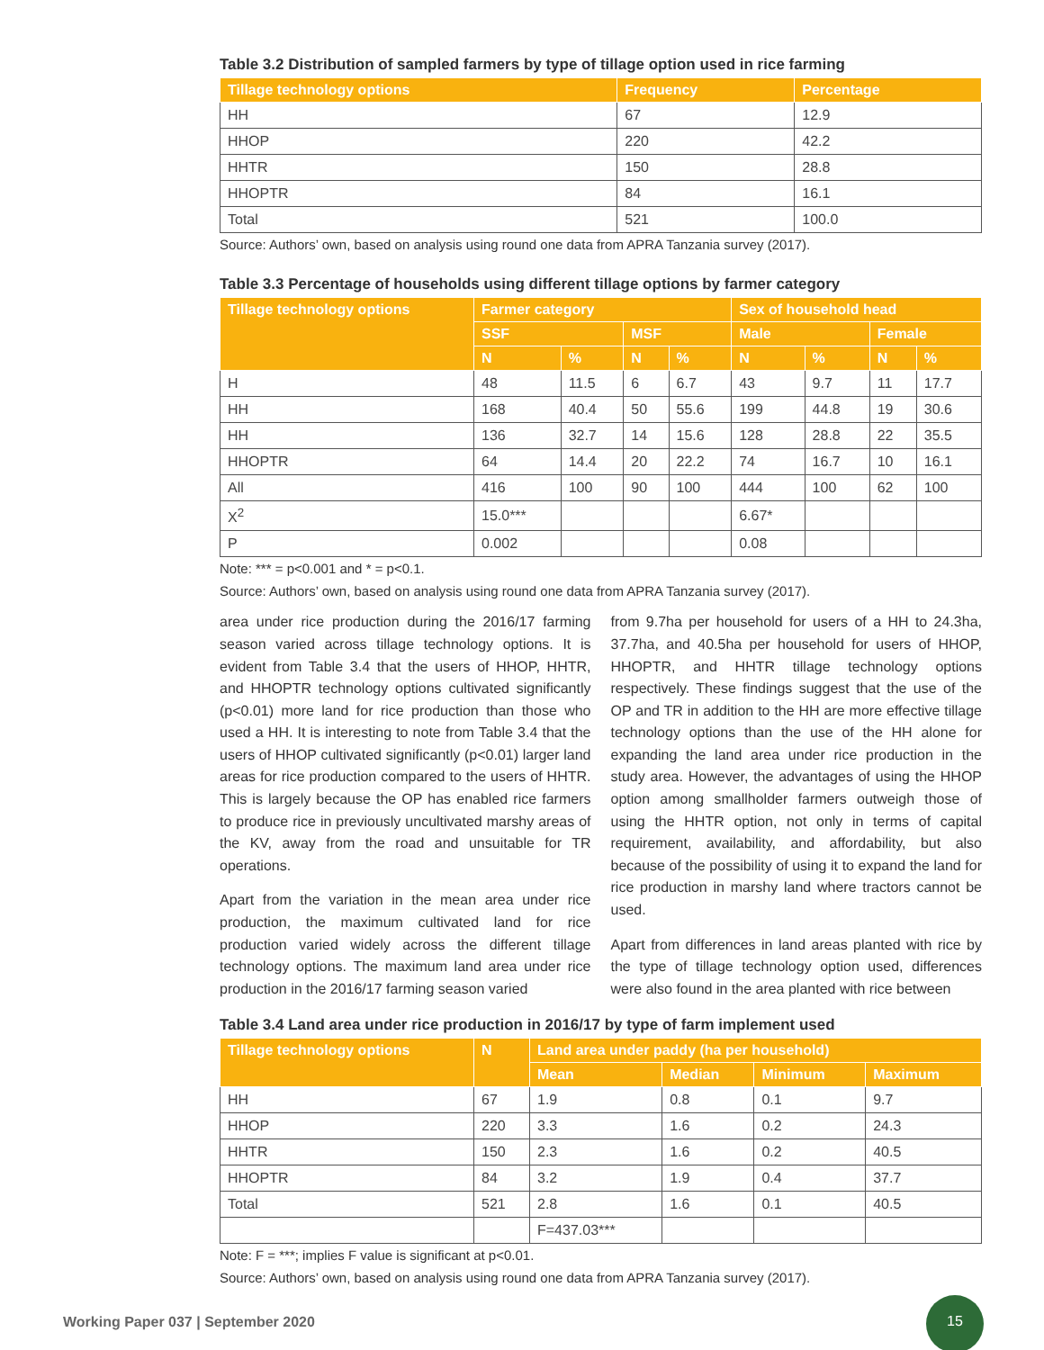Table 3.2 Distribution of sampled farmers by type of tillage option used in rice farming
| Tillage technology options | Frequency | Percentage |
| --- | --- | --- |
| HH | 67 | 12.9 |
| HHOP | 220 | 42.2 |
| HHTR | 150 | 28.8 |
| HHOPTR | 84 | 16.1 |
| Total | 521 | 100.0 |
Source: Authors’ own, based on analysis using round one data from APRA Tanzania survey (2017).
Table 3.3 Percentage of households using different tillage options by farmer category
| Tillage technology options | Farmer category | | | | Sex of household head | | | |
| --- | --- | --- | --- | --- | --- | --- | --- | --- |
| | SSF | | MSF | | Male | | Female | |
| | N | % | N | % | N | % | N | % |
| H | 48 | 11.5 | 6 | 6.7 | 43 | 9.7 | 11 | 17.7 |
| HH | 168 | 40.4 | 50 | 55.6 | 199 | 44.8 | 19 | 30.6 |
| HH | 136 | 32.7 | 14 | 15.6 | 128 | 28.8 | 22 | 35.5 |
| HHOPTR | 64 | 14.4 | 20 | 22.2 | 74 | 16.7 | 10 | 16.1 |
| All | 416 | 100 | 90 | 100 | 444 | 100 | 62 | 100 |
| X<sup>2</sup> | 15.0*** | | | | 6.67* | | | |
| P | 0.002 | | | | 0.08 | | | |
Note: *** = p<0.001 and * = p<0.1.
Source: Authors’ own, based on analysis using round one data from APRA Tanzania survey (2017).
area under rice production during the 2016/17 farming season varied across tillage technology options. It is evident from Table 3.4 that the users of HHOP, HHTR, and HHOPTR technology options cultivated significantly (p<0.01) more land for rice production than those who used a HH. It is interesting to note from Table 3.4 that the users of HHOP cultivated significantly (p<0.01) larger land areas for rice production compared to the users of HHTR. This is largely because the OP has enabled rice farmers to produce rice in previously uncultivated marshy areas of the KV, away from the road and unsuitable for TR operations.
Apart from the variation in the mean area under rice production, the maximum cultivated land for rice production varied widely across the different tillage technology options. The maximum land area under rice production in the 2016/17 farming season varied
from 9.7ha per household for users of a HH to 24.3ha, 37.7ha, and 40.5ha per household for users of HHOP, HHOPTR, and HHTR tillage technology options respectively. These findings suggest that the use of the OP and TR in addition to the HH are more effective tillage technology options than the use of the HH alone for expanding the land area under rice production in the study area. However, the advantages of using the HHOP option among smallholder farmers outweigh those of using the HHTR option, not only in terms of capital requirement, availability, and affordability, but also because of the possibility of using it to expand the land for rice production in marshy land where tractors cannot be used.
Apart from differences in land areas planted with rice by the type of tillage technology option used, differences were also found in the area planted with rice between
Table 3.4 Land area under rice production in 2016/17 by type of farm implement used
| Tillage technology options | N | Land area under paddy (ha per household) | | | |
| --- | --- | --- | --- | --- | --- |
| | | Mean | Median | Minimum | Maximum |
| HH | 67 | 1.9 | 0.8 | 0.1 | 9.7 |
| HHOP | 220 | 3.3 | 1.6 | 0.2 | 24.3 |
| HHTR | 150 | 2.3 | 1.6 | 0.2 | 40.5 |
| HHOPTR | 84 | 3.2 | 1.9 | 0.4 | 37.7 |
| Total | 521 | 2.8 | 1.6 | 0.1 | 40.5 |
| | | F=437.03*** | | | |
Note: F = ***; implies F value is significant at p<0.01.
Source: Authors’ own, based on analysis using round one data from APRA Tanzania survey (2017).
Working Paper 037 | September 2020
15